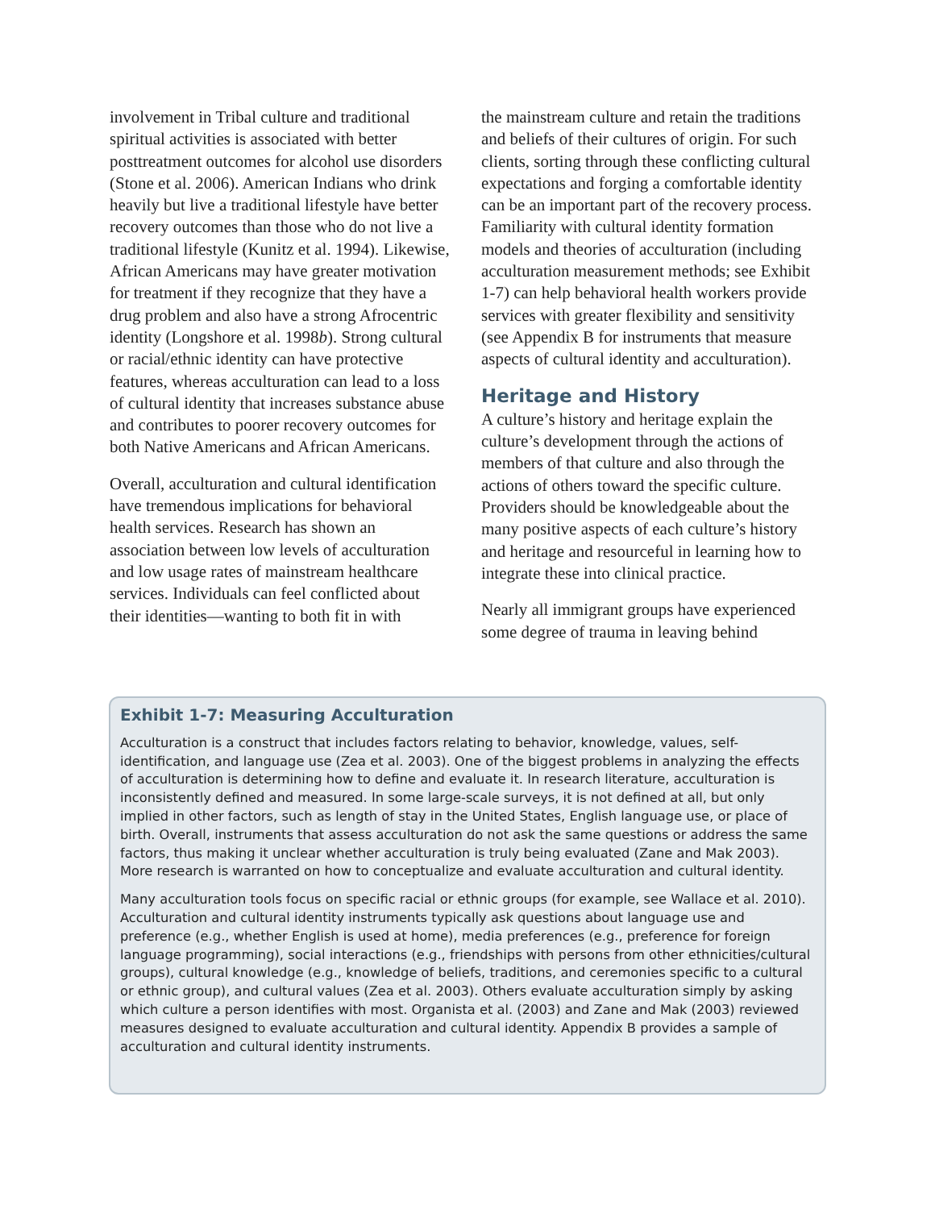involvement in Tribal culture and traditional spiritual activities is associated with better posttreatment outcomes for alcohol use disorders (Stone et al. 2006). American Indians who drink heavily but live a traditional lifestyle have better recovery outcomes than those who do not live a traditional lifestyle (Kunitz et al. 1994). Likewise, African Americans may have greater motivation for treatment if they recognize that they have a drug problem and also have a strong Afrocentric identity (Longshore et al. 1998b). Strong cultural or racial/ethnic identity can have protective features, whereas acculturation can lead to a loss of cultural identity that increases substance abuse and contributes to poorer recovery outcomes for both Native Americans and African Americans.
Overall, acculturation and cultural identification have tremendous implications for behavioral health services. Research has shown an association between low levels of acculturation and low usage rates of mainstream healthcare services. Individuals can feel conflicted about their identities—wanting to both fit in with
the mainstream culture and retain the traditions and beliefs of their cultures of origin. For such clients, sorting through these conflicting cultural expectations and forging a comfortable identity can be an important part of the recovery process. Familiarity with cultural identity formation models and theories of acculturation (including acculturation measurement methods; see Exhibit 1-7) can help behavioral health workers provide services with greater flexibility and sensitivity (see Appendix B for instruments that measure aspects of cultural identity and acculturation).
Heritage and History
A culture’s history and heritage explain the culture’s development through the actions of members of that culture and also through the actions of others toward the specific culture. Providers should be knowledgeable about the many positive aspects of each culture’s history and heritage and resourceful in learning how to integrate these into clinical practice.
Nearly all immigrant groups have experienced some degree of trauma in leaving behind
Exhibit 1-7: Measuring Acculturation
Acculturation is a construct that includes factors relating to behavior, knowledge, values, self-identification, and language use (Zea et al. 2003). One of the biggest problems in analyzing the effects of acculturation is determining how to define and evaluate it. In research literature, acculturation is inconsistently defined and measured. In some large-scale surveys, it is not defined at all, but only implied in other factors, such as length of stay in the United States, English language use, or place of birth. Overall, instruments that assess acculturation do not ask the same questions or address the same factors, thus making it unclear whether acculturation is truly being evaluated (Zane and Mak 2003). More research is warranted on how to conceptualize and evaluate acculturation and cultural identity.
Many acculturation tools focus on specific racial or ethnic groups (for example, see Wallace et al. 2010). Acculturation and cultural identity instruments typically ask questions about language use and preference (e.g., whether English is used at home), media preferences (e.g., preference for foreign language programming), social interactions (e.g., friendships with persons from other ethnicities/cultural groups), cultural knowledge (e.g., knowledge of beliefs, traditions, and ceremonies specific to a cultural or ethnic group), and cultural values (Zea et al. 2003). Others evaluate acculturation simply by asking which culture a person identifies with most. Organista et al. (2003) and Zane and Mak (2003) reviewed measures designed to evaluate acculturation and cultural identity. Appendix B provides a sample of acculturation and cultural identity instruments.